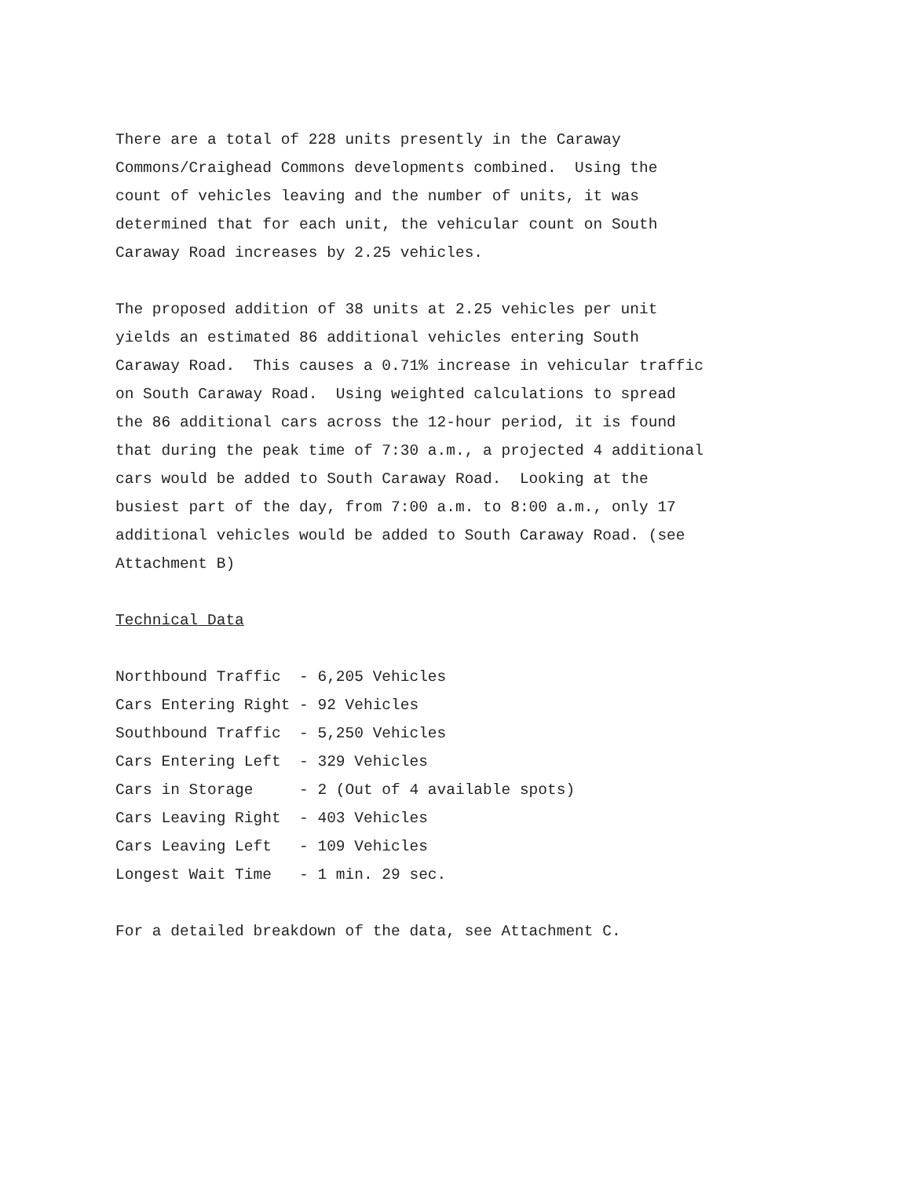There are a total of 228 units presently in the Caraway Commons/Craighead Commons developments combined. Using the count of vehicles leaving and the number of units, it was determined that for each unit, the vehicular count on South Caraway Road increases by 2.25 vehicles.
The proposed addition of 38 units at 2.25 vehicles per unit yields an estimated 86 additional vehicles entering South Caraway Road. This causes a 0.71% increase in vehicular traffic on South Caraway Road. Using weighted calculations to spread the 86 additional cars across the 12-hour period, it is found that during the peak time of 7:30 a.m., a projected 4 additional cars would be added to South Caraway Road. Looking at the busiest part of the day, from 7:00 a.m. to 8:00 a.m., only 17 additional vehicles would be added to South Caraway Road. (see Attachment B)
Technical Data
Northbound Traffic - 6,205 Vehicles Cars Entering Right - 92 Vehicles Southbound Traffic - 5,250 Vehicles Cars Entering Left - 329 Vehicles Cars in Storage - 2 (Out of 4 available spots) Cars Leaving Right - 403 Vehicles Cars Leaving Left - 109 Vehicles Longest Wait Time - 1 min. 29 sec.
For a detailed breakdown of the data, see Attachment C.